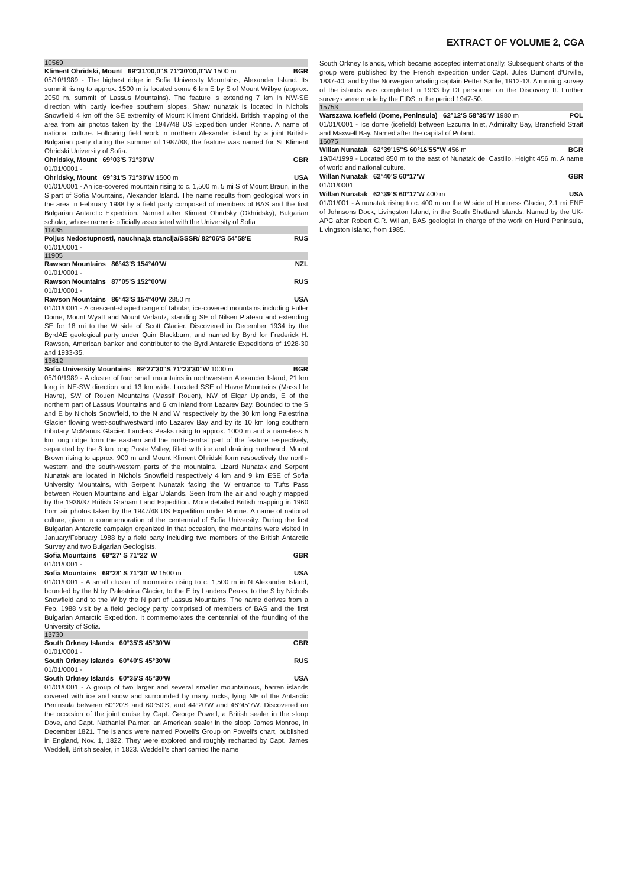EXTRACT OF VOLUME 2, CGA
10569
Kliment Ohridski, Mount 69°31'00,0"S 71°30'00,0"W 1500 m
BGR
05/10/1989 - The highest ridge in Sofia University Mountains, Alexander Island. Its summit rising to approx. 1500 m is located some 6 km E by S of Mount Wilbye (approx. 2050 m, summit of Lassus Mountains). The feature is extending 7 km in NW-SE direction with partly ice-free southern slopes. Shaw nunatak is located in Nichols Snowfield 4 km off the SE extremity of Mount Kliment Ohridski. British mapping of the area from air photos taken by the 1947/48 US Expedition under Ronne. A name of national culture. Following field work in northern Alexander island by a joint British-Bulgarian party during the summer of 1987/88, the feature was named for St Kliment Ohridski University of Sofia.
Ohridsky, Mount 69°03'S 71°30'W
GBR
01/01/0001 -
Ohridsky, Mount 69°31'S 71°30'W 1500 m
USA
01/01/0001 - An ice-covered mountain rising to c. 1,500 m, 5 mi S of Mount Braun, in the S part of Sofia Mountains, Alexander Island. The name results from geological work in the area in February 1988 by a field party composed of members of BAS and the first Bulgarian Antarctic Expedition. Named after Kliment Ohridsky (Okhridsky), Bulgarian scholar, whose name is officially associated with the University of Sofia
11435
Poljus Nedostupnosti, nauchnaja stancija/SSSR/ 82°06'S 54°58'E
RUS
01/01/0001 -
11905
Rawson Mountains 86°43'S 154°40'W
NZL
01/01/0001 -
Rawson Mountains 87°05'S 152°00'W
RUS
01/01/0001 -
Rawson Mountains 86°43'S 154°40'W 2850 m
USA
01/01/0001 - A crescent-shaped range of tabular, ice-covered mountains including Fuller Dome, Mount Wyatt and Mount Verlautz, standing SE of Nilsen Plateau and extending SE for 18 mi to the W side of Scott Glacier. Discovered in December 1934 by the ByrdAE geological party under Quin Blackburn, and named by Byrd for Frederick H. Rawson, American banker and contributor to the Byrd Antarctic Expeditions of 1928-30 and 1933-35.
13612
Sofia University Mountains 69°27'30"S 71°23'30"W 1000 m
BGR
05/10/1989 - A cluster of four small mountains in northwestern Alexander Island, 21 km long in NE-SW direction and 13 km wide. Located SSE of Havre Mountains (Massif le Havre), SW of Rouen Mountains (Massif Rouen), NW of Elgar Uplands, E of the northern part of Lassus Mountains and 6 km inland from Lazarev Bay. Bounded to the S and E by Nichols Snowfield, to the N and W respectively by the 30 km long Palestrina Glacier flowing west-southwestward into Lazarev Bay and by its 10 km long southern tributary McManus Glacier. Landers Peaks rising to approx. 1000 m and a nameless 5 km long ridge form the eastern and the north-central part of the feature respectively, separated by the 8 km long Poste Valley, filled with ice and draining northward. Mount Brown rising to approx. 900 m and Mount Kliment Ohridski form respectively the north-western and the south-western parts of the mountains. Lizard Nunatak and Serpent Nunatak are located in Nichols Snowfield respectively 4 km and 9 km ESE of Sofia University Mountains, with Serpent Nunatak facing the W entrance to Tufts Pass between Rouen Mountains and Elgar Uplands. Seen from the air and roughly mapped by the 1936/37 British Graham Land Expedition. More detailed British mapping in 1960 from air photos taken by the 1947/48 US Expedition under Ronne. A name of national culture, given in commemoration of the centennial of Sofia University. During the first Bulgarian Antarctic campaign organized in that occasion, the mountains were visited in January/February 1988 by a field party including two members of the British Antarctic Survey and two Bulgarian Geologists.
Sofia Mountains 69°27' S 71°22' W
GBR
01/01/0001 -
Sofia Mountains 69°28' S 71°30' W 1500 m
USA
01/01/0001 - A small cluster of mountains rising to c. 1,500 m in N Alexander Island, bounded by the N by Palestrina Glacier, to the E by Landers Peaks, to the S by Nichols Snowfield and to the W by the N part of Lassus Mountains. The name derives from a Feb. 1988 visit by a field geology party comprised of members of BAS and the first Bulgarian Antarctic Expedition. It commemorates the centennial of the founding of the University of Sofia.
13730
South Orkney Islands 60°35'S 45°30'W
GBR
01/01/0001 -
South Orkney Islands 60°40'S 45°30'W
RUS
01/01/0001 -
South Orkney Islands 60°35'S 45°30'W
USA
01/01/0001 - A group of two larger and several smaller mountainous, barren islands covered with ice and snow and surrounded by many rocks, lying NE of the Antarctic Peninsula between 60°20'S and 60°50'S, and 44°20'W and 46°45'7W. Discovered on the occasion of the joint cruise by Capt. George Powell, a British sealer in the sloop Dove, and Capt. Nathaniel Palmer, an American sealer in the sloop James Monroe, in December 1821. The islands were named Powell's Group on Powell's chart, published in England, Nov. 1, 1822. They were explored and roughly recharted by Capt. James Weddell, British sealer, in 1823. Weddell's chart carried the name
South Orkney Islands, which became accepted internationally. Subsequent charts of the group were published by the French expedition under Capt. Jules Dumont d'Urville, 1837-40, and by the Norwegian whaling captain Petter Sørlle, 1912-13. A running survey of the islands was completed in 1933 by DI personnel on the Discovery II. Further surveys were made by the FIDS in the period 1947-50.
15753
Warszawa Icefield (Dome, Peninsula) 62°12'S 58°35'W 1980 m
POL
01/01/0001 - Ice dome (icefield) between Ezcurra Inlet, Admiralty Bay, Bransfield Strait and Maxwell Bay. Named after the capital of Poland.
16075
Willan Nunatak 62°39'15"S 60°16'55"W 456 m
BGR
19/04/1999 - Located 850 m to the east of Nunatak del Castillo. Height 456 m. A name of world and national culture.
Willan Nunatak 62°40'S 60°17'W
GBR
01/01/0001
Willan Nunatak 62°39'S 60°17'W 400 m
USA
01/01/001 - A nunatak rising to c. 400 m on the W side of Huntress Glacier, 2.1 mi ENE of Johnsons Dock, Livingston Island, in the South Shetland Islands. Named by the UK-APC after Robert C.R. Willan, BAS geologist in charge of the work on Hurd Peninsula, Livingston Island, from 1985.